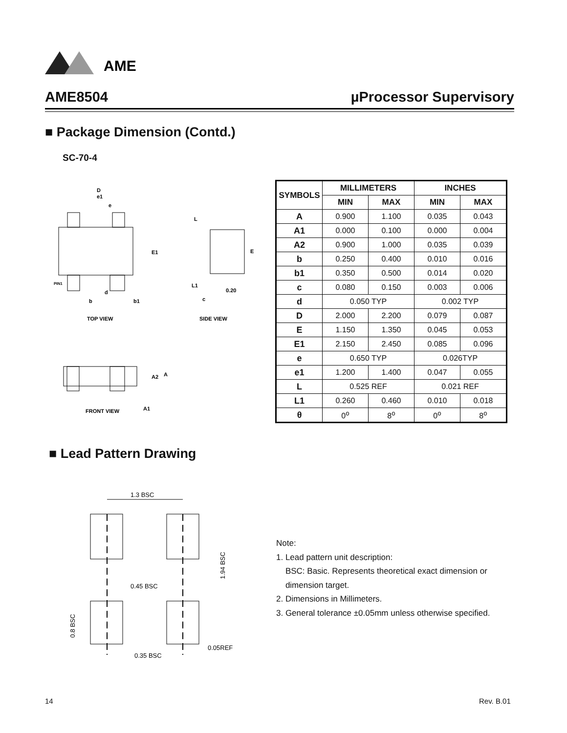AME
AME8504 µProcessor Supervisory
■ Package Dimension (Contd.)
SC-70-4
D
e1
e
E1
PIN1
d
b
b1
TOP VIEW
L
E
L1
0.20
c
SIDE VIEW
A2
A
A1
FRONT VIEW
| SYMBOLS | MILLIMETERS | | INCHES | |
| --- | --- | --- | --- | --- |
| | MIN | MAX | MIN | MAX |
| A | 0.900 | 1.100 | 0.035 | 0.043 |
| A1 | 0.000 | 0.100 | 0.000 | 0.004 |
| A2 | 0.900 | 1.000 | 0.035 | 0.039 |
| b | 0.250 | 0.400 | 0.010 | 0.016 |
| b1 | 0.350 | 0.500 | 0.014 | 0.020 |
| c | 0.080 | 0.150 | 0.003 | 0.006 |
| d | 0.050 TYP | | 0.002 TYP | |
| D | 2.000 | 2.200 | 0.079 | 0.087 |
| E | 1.150 | 1.350 | 0.045 | 0.053 |
| E1 | 2.150 | 2.450 | 0.085 | 0.096 |
| e | 0.650 TYP | | 0.026TYP | |
| e1 | 1.200 | 1.400 | 0.047 | 0.055 |
| L | 0.525 REF | | 0.021 REF | |
| L1 | 0.260 | 0.460 | 0.010 | 0.018 |
| θ | 0<sup>o</sup> | 8<sup>o</sup> | 0<sup>o</sup> | 8<sup>o</sup> |
■ Lead Pattern Drawing
1.3 BSC
0.45 BSC
1.94 BSC
0.8 BSC
0.35 BSC
0.05REF
Note:
1. Lead pattern unit description:
BSC: Basic. Represents theoretical exact dimension or
dimension target.
2. Dimensions in Millimeters.
3. General tolerance ±0.05mm unless otherwise specified.
14 Rev. B.01